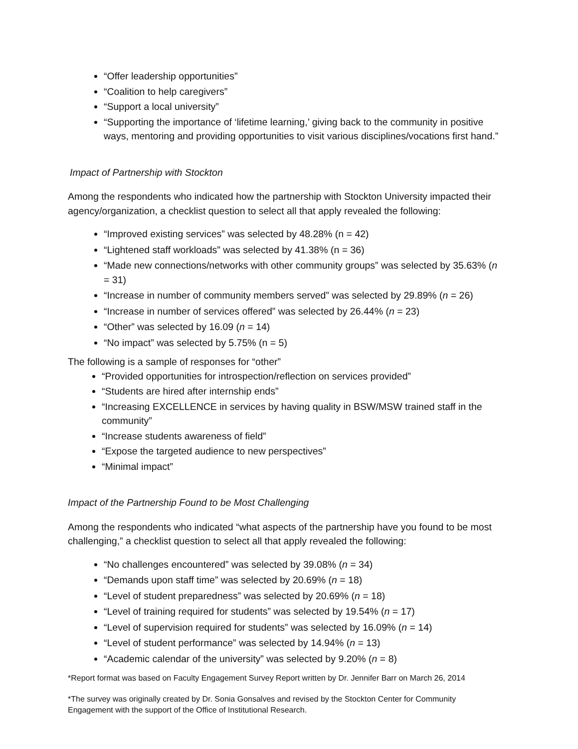“Offer leadership opportunities”
“Coalition to help caregivers”
“Support a local university”
“Supporting the importance of ‘lifetime learning,’ giving back to the community in positive ways, mentoring and providing opportunities to visit various disciplines/vocations first hand.”
Impact of Partnership with Stockton
Among the respondents who indicated how the partnership with Stockton University impacted their agency/organization, a checklist question to select all that apply revealed the following:
“Improved existing services” was selected by 48.28% (n = 42)
“Lightened staff workloads” was selected by 41.38% (n = 36)
“Made new connections/networks with other community groups” was selected by 35.63% (n = 31)
“Increase in number of community members served” was selected by 29.89% (n = 26)
“Increase in number of services offered” was selected by 26.44% (n = 23)
“Other” was selected by 16.09 (n = 14)
“No impact” was selected by 5.75% (n = 5)
The following is a sample of responses for “other”
“Provided opportunities for introspection/reflection on services provided”
“Students are hired after internship ends”
“Increasing EXCELLENCE in services by having quality in BSW/MSW trained staff in the community”
“Increase students awareness of field”
“Expose the targeted audience to new perspectives”
“Minimal impact”
Impact of the Partnership Found to be Most Challenging
Among the respondents who indicated “what aspects of the partnership have you found to be most challenging,” a checklist question to select all that apply revealed the following:
“No challenges encountered” was selected by 39.08% (n = 34)
“Demands upon staff time” was selected by 20.69% (n = 18)
“Level of student preparedness” was selected by 20.69% (n = 18)
“Level of training required for students” was selected by 19.54% (n = 17)
“Level of supervision required for students” was selected by 16.09% (n = 14)
“Level of student performance” was selected by 14.94% (n = 13)
“Academic calendar of the university” was selected by 9.20% (n = 8)
*Report format was based on Faculty Engagement Survey Report written by Dr. Jennifer Barr on March 26, 2014
*The survey was originally created by Dr. Sonia Gonsalves and revised by the Stockton Center for Community Engagement with the support of the Office of Institutional Research.